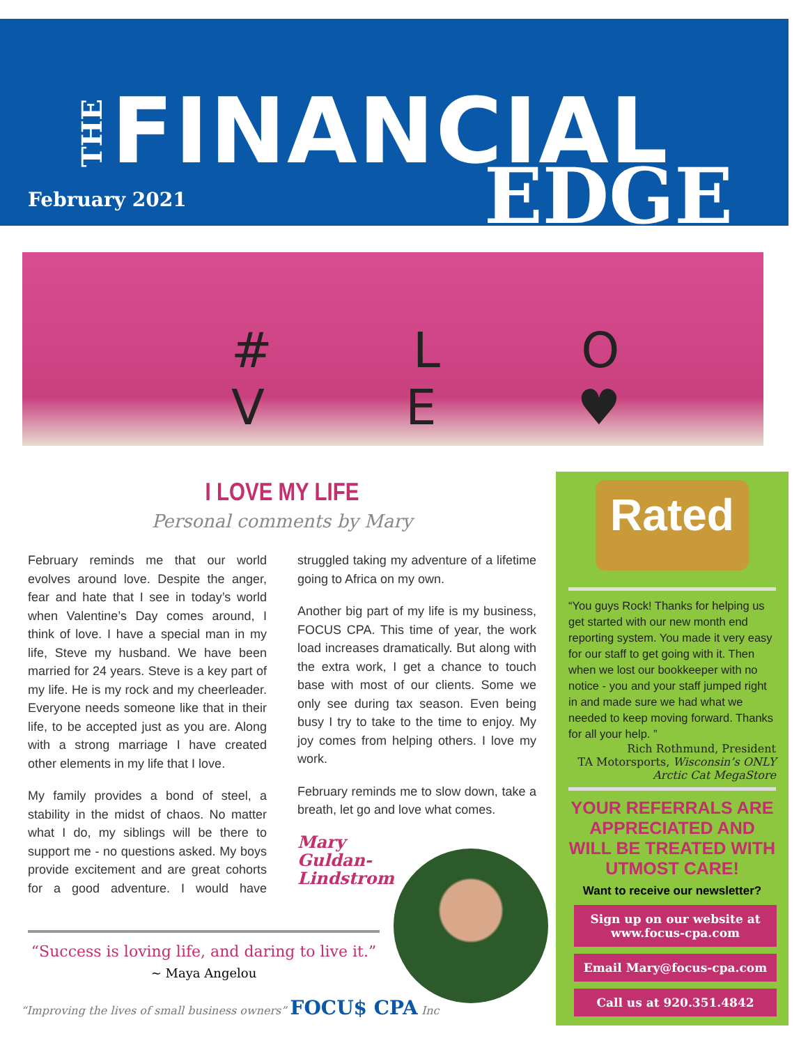THE
FINANCIAL
EDGE February 2021
# L O V E ♥
I LOVE MY LIFE
Personal comments by Mary
February reminds me that our world evolves around love. Despite the anger, fear and hate that I see in today’s world when Valentine’s Day comes around, I think of love. I have a special man in my life, Steve my husband. We have been married for 24 years. Steve is a key part of my life. He is my rock and my cheerleader. Everyone needs someone like that in their life, to be accepted just as you are. Along with a strong marriage I have created other elements in my life that I love.
My family provides a bond of steel, a stability in the midst of chaos. No matter what I do, my siblings will be there to support me - no questions asked. My boys provide excitement and are great cohorts for a good adventure. I would have struggled taking my adventure of a lifetime going to Africa on my own.
Another big part of my life is my business, FOCUS CPA. This time of year, the work load increases dramatically. But along with the extra work, I get a chance to touch base with most of our clients. Some we only see during tax season. Even being busy I try to take to the time to enjoy. My joy comes from helping others. I love my work.
February reminds me to slow down, take a breath, let go and love what comes.
Mary
Guldan-
Lindstrom
“Success is loving life, and daring to live it.”
~ Maya Angelou
“Improving the lives of small business owners” FOCU$ CPA Inc
Rated
“You guys Rock! Thanks for helping us get started with our new month end reporting system. You made it very easy for our staff to get going with it. Then when we lost our bookkeeper with no notice - you and your staff jumped right in and made sure we had what we needed to keep moving forward. Thanks for all your help. ”
Rich Rothmund, President
TA Motorsports, Wisconsin’s ONLY Arctic Cat MegaStore
YOUR REFERRALS ARE APPRECIATED AND WILL BE TREATED WITH UTMOST CARE!
Want to receive our newsletter?
Sign up on our website at
www.focus-cpa.com
Email Mary@focus-cpa.com
Call us at 920.351.4842